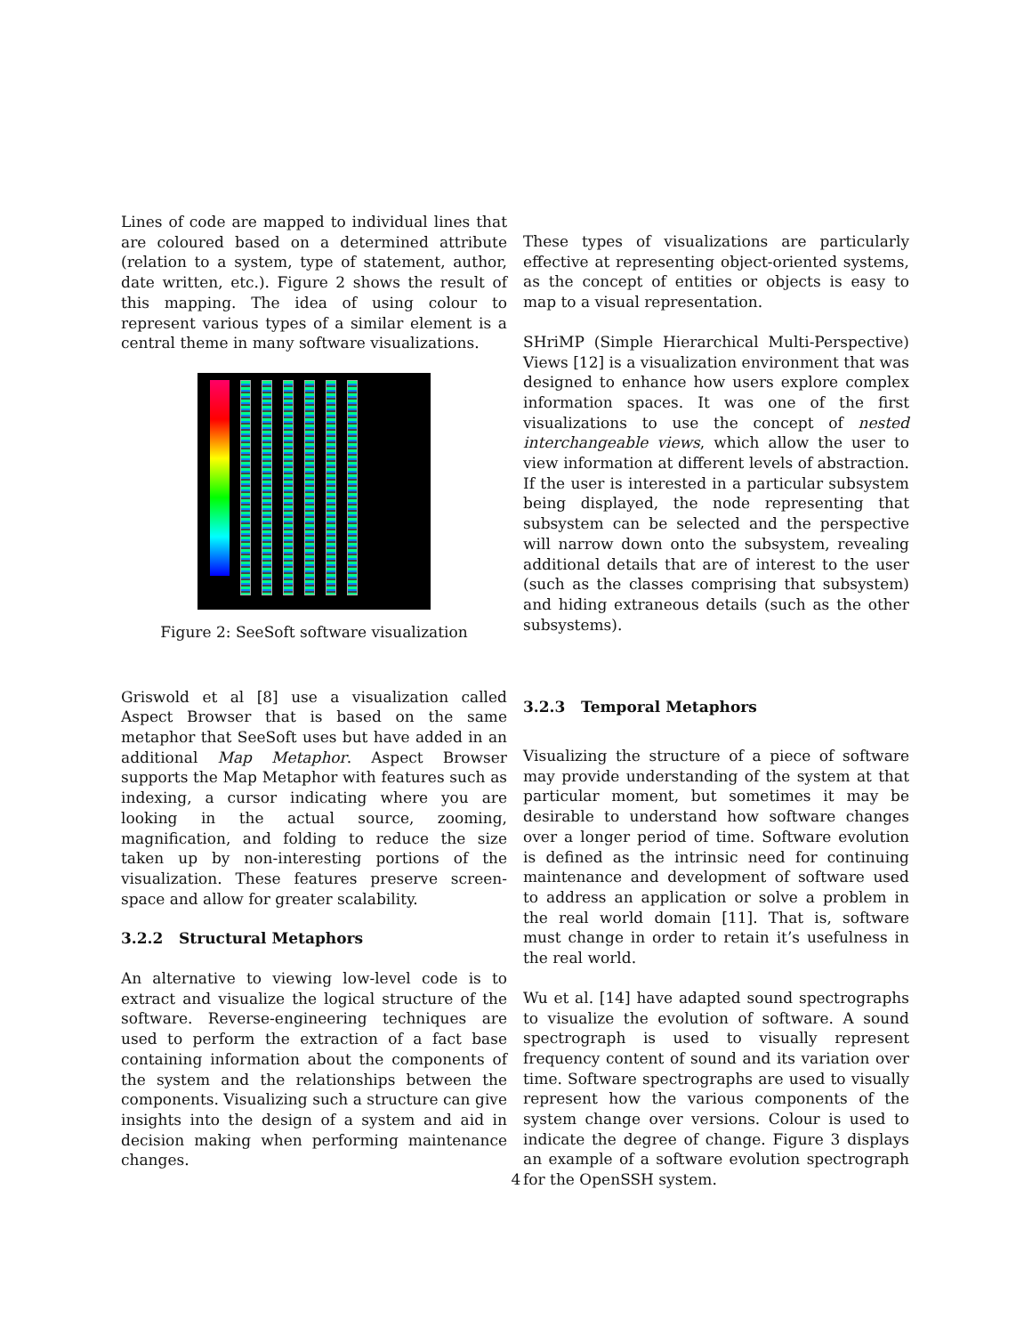Lines of code are mapped to individual lines that are coloured based on a determined attribute (relation to a system, type of statement, author, date written, etc.). Figure 2 shows the result of this mapping. The idea of using colour to represent various types of a similar element is a central theme in many software visualizations.
Figure 2: SeeSoft software visualization
Griswold et al [8] use a visualization called Aspect Browser that is based on the same metaphor that SeeSoft uses but have added in an additional Map Metaphor. Aspect Browser supports the Map Metaphor with features such as indexing, a cursor indicating where you are looking in the actual source, zooming, magnification, and folding to reduce the size taken up by non-interesting portions of the visualization. These features preserve screen-space and allow for greater scalability.
3.2.2 Structural Metaphors
An alternative to viewing low-level code is to extract and visualize the logical structure of the software. Reverse-engineering techniques are used to perform the extraction of a fact base containing information about the components of the system and the relationships between the components. Visualizing such a structure can give insights into the design of a system and aid in decision making when performing maintenance changes.
These types of visualizations are particularly effective at representing object-oriented systems, as the concept of entities or objects is easy to map to a visual representation.
SHriMP (Simple Hierarchical Multi-Perspective) Views [12] is a visualization environment that was designed to enhance how users explore complex information spaces. It was one of the first visualizations to use the concept of nested interchangeable views, which allow the user to view information at different levels of abstraction. If the user is interested in a particular subsystem being displayed, the node representing that subsystem can be selected and the perspective will narrow down onto the subsystem, revealing additional details that are of interest to the user (such as the classes comprising that subsystem) and hiding extraneous details (such as the other subsystems).
3.2.3 Temporal Metaphors
Visualizing the structure of a piece of software may provide understanding of the system at that particular moment, but sometimes it may be desirable to understand how software changes over a longer period of time. Software evolution is defined as the intrinsic need for continuing maintenance and development of software used to address an application or solve a problem in the real world domain [11]. That is, software must change in order to retain it’s usefulness in the real world.
Wu et al. [14] have adapted sound spectrographs to visualize the evolution of software. A sound spectrograph is used to visually represent frequency content of sound and its variation over time. Software spectrographs are used to visually represent how the various components of the system change over versions. Colour is used to indicate the degree of change. Figure 3 displays an example of a software evolution spectrograph for the OpenSSH system.
4